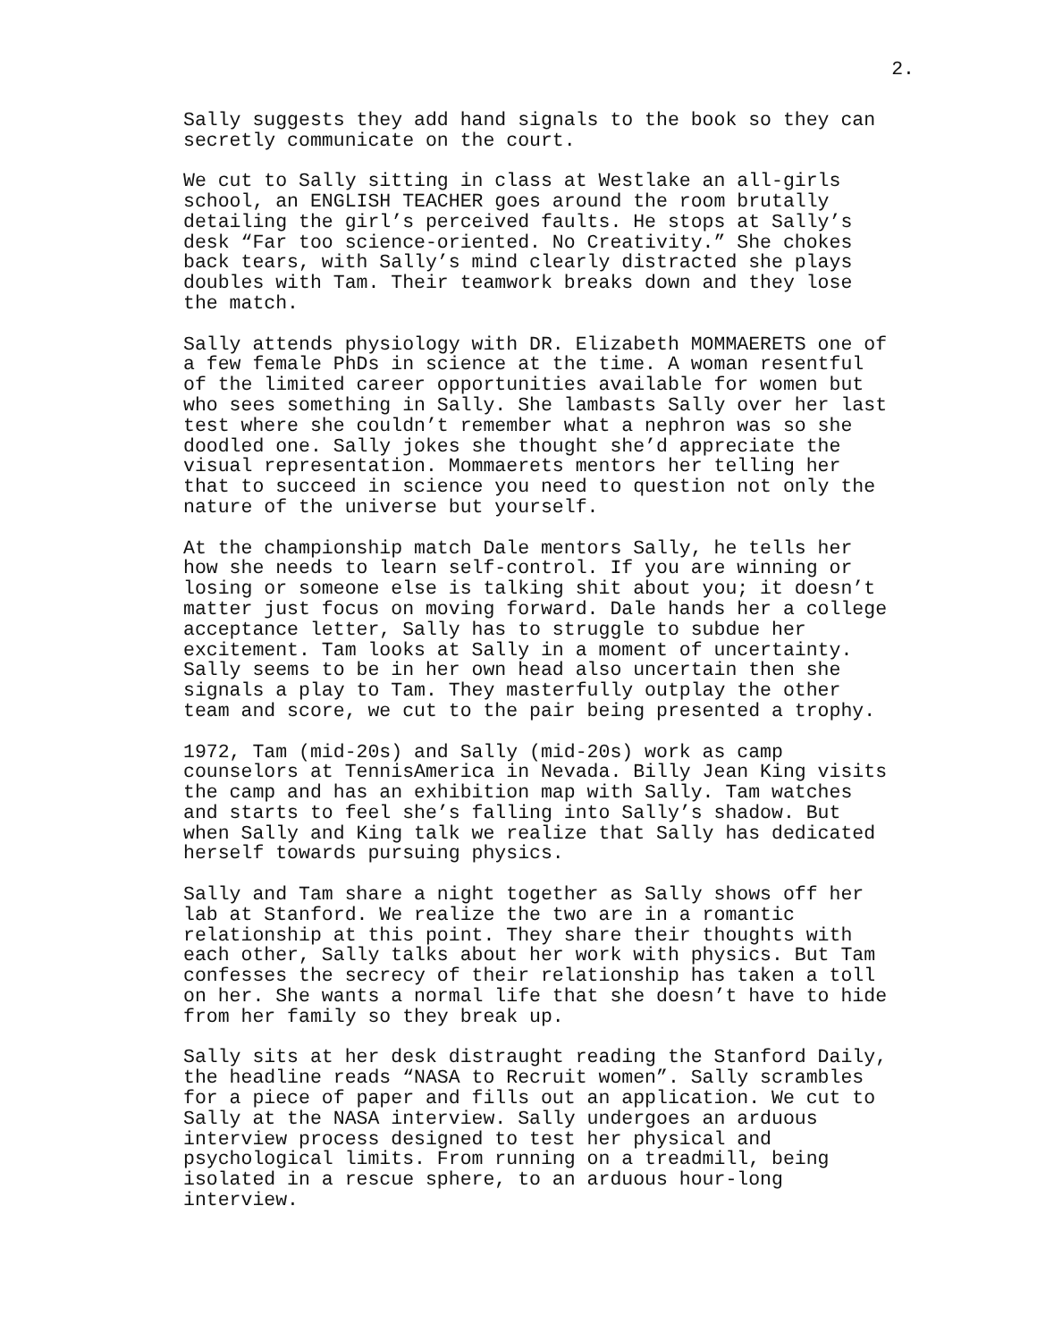2.
Sally suggests they add hand signals to the book so they can secretly communicate on the court.
We cut to Sally sitting in class at Westlake an all-girls school, an ENGLISH TEACHER goes around the room brutally detailing the girl’s perceived faults. He stops at Sally’s desk “Far too science-oriented. No Creativity.” She chokes back tears, with Sally’s mind clearly distracted she plays doubles with Tam. Their teamwork breaks down and they lose the match.
Sally attends physiology with DR. Elizabeth MOMMAERETS one of a few female PhDs in science at the time. A woman resentful of the limited career opportunities available for women but who sees something in Sally. She lambasts Sally over her last test where she couldn’t remember what a nephron was so she doodled one. Sally jokes she thought she’d appreciate the visual representation. Mommaerets mentors her telling her that to succeed in science you need to question not only the nature of the universe but yourself.
At the championship match Dale mentors Sally, he tells her how she needs to learn self-control. If you are winning or losing or someone else is talking shit about you; it doesn’t matter just focus on moving forward. Dale hands her a college acceptance letter, Sally has to struggle to subdue her excitement. Tam looks at Sally in a moment of uncertainty. Sally seems to be in her own head also uncertain then she signals a play to Tam. They masterfully outplay the other team and score, we cut to the pair being presented a trophy.
1972, Tam (mid-20s) and Sally (mid-20s) work as camp counselors at TennisAmerica in Nevada. Billy Jean King visits the camp and has an exhibition map with Sally. Tam watches and starts to feel she’s falling into Sally’s shadow. But when Sally and King talk we realize that Sally has dedicated herself towards pursuing physics.
Sally and Tam share a night together as Sally shows off her lab at Stanford. We realize the two are in a romantic relationship at this point. They share their thoughts with each other, Sally talks about her work with physics. But Tam confesses the secrecy of their relationship has taken a toll on her. She wants a normal life that she doesn’t have to hide from her family so they break up.
Sally sits at her desk distraught reading the Stanford Daily, the headline reads “NASA to Recruit women”. Sally scrambles for a piece of paper and fills out an application. We cut to Sally at the NASA interview. Sally undergoes an arduous interview process designed to test her physical and psychological limits. From running on a treadmill, being isolated in a rescue sphere, to an arduous hour-long interview.